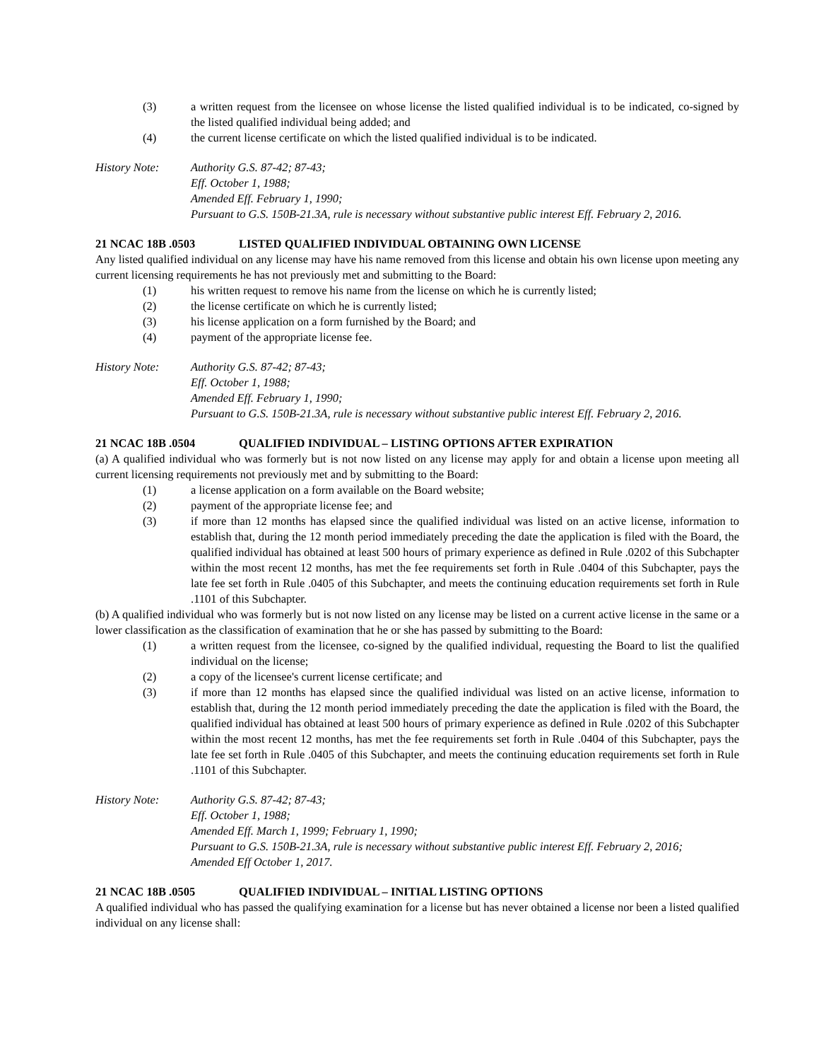(3) a written request from the licensee on whose license the listed qualified individual is to be indicated, co-signed by the listed qualified individual being added; and
(4) the current license certificate on which the listed qualified individual is to be indicated.
History Note: Authority G.S. 87-42; 87-43;
Eff. October 1, 1988;
Amended Eff. February 1, 1990;
Pursuant to G.S. 150B-21.3A, rule is necessary without substantive public interest Eff. February 2, 2016.
21 NCAC 18B .0503 LISTED QUALIFIED INDIVIDUAL OBTAINING OWN LICENSE
Any listed qualified individual on any license may have his name removed from this license and obtain his own license upon meeting any current licensing requirements he has not previously met and submitting to the Board:
(1) his written request to remove his name from the license on which he is currently listed;
(2) the license certificate on which he is currently listed;
(3) his license application on a form furnished by the Board; and
(4) payment of the appropriate license fee.
History Note: Authority G.S. 87-42; 87-43;
Eff. October 1, 1988;
Amended Eff. February 1, 1990;
Pursuant to G.S. 150B-21.3A, rule is necessary without substantive public interest Eff. February 2, 2016.
21 NCAC 18B .0504 QUALIFIED INDIVIDUAL – LISTING OPTIONS AFTER EXPIRATION
(a) A qualified individual who was formerly but is not now listed on any license may apply for and obtain a license upon meeting all current licensing requirements not previously met and by submitting to the Board:
(1) a license application on a form available on the Board website;
(2) payment of the appropriate license fee; and
(3) if more than 12 months has elapsed since the qualified individual was listed on an active license, information to establish that, during the 12 month period immediately preceding the date the application is filed with the Board, the qualified individual has obtained at least 500 hours of primary experience as defined in Rule .0202 of this Subchapter within the most recent 12 months, has met the fee requirements set forth in Rule .0404 of this Subchapter, pays the late fee set forth in Rule .0405 of this Subchapter, and meets the continuing education requirements set forth in Rule .1101 of this Subchapter.
(b) A qualified individual who was formerly but is not now listed on any license may be listed on a current active license in the same or a lower classification as the classification of examination that he or she has passed by submitting to the Board:
(1) a written request from the licensee, co-signed by the qualified individual, requesting the Board to list the qualified individual on the license;
(2) a copy of the licensee's current license certificate; and
(3) if more than 12 months has elapsed since the qualified individual was listed on an active license, information to establish that, during the 12 month period immediately preceding the date the application is filed with the Board, the qualified individual has obtained at least 500 hours of primary experience as defined in Rule .0202 of this Subchapter within the most recent 12 months, has met the fee requirements set forth in Rule .0404 of this Subchapter, pays the late fee set forth in Rule .0405 of this Subchapter, and meets the continuing education requirements set forth in Rule .1101 of this Subchapter.
History Note: Authority G.S. 87-42; 87-43;
Eff. October 1, 1988;
Amended Eff. March 1, 1999; February 1, 1990;
Pursuant to G.S. 150B-21.3A, rule is necessary without substantive public interest Eff. February 2, 2016;
Amended Eff October 1, 2017.
21 NCAC 18B .0505 QUALIFIED INDIVIDUAL – INITIAL LISTING OPTIONS
A qualified individual who has passed the qualifying examination for a license but has never obtained a license nor been a listed qualified individual on any license shall: